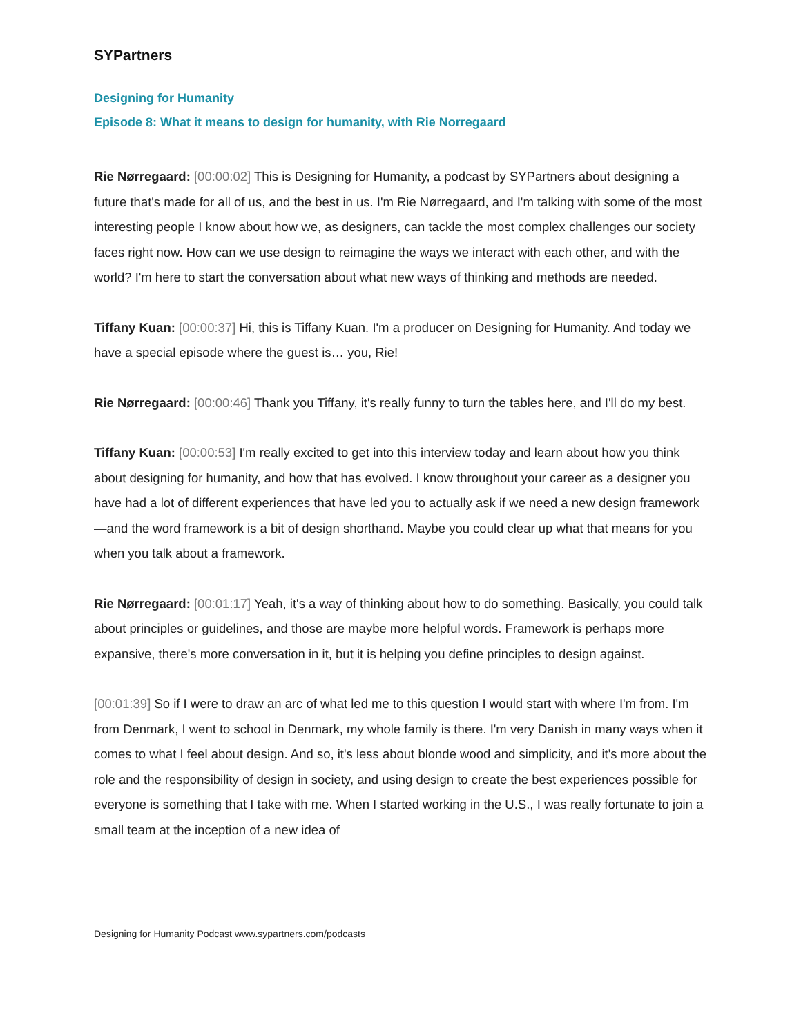SYPartners
Designing for Humanity
Episode 8: What it means to design for humanity, with Rie Norregaard
Rie Nørregaard: [00:00:02] This is Designing for Humanity, a podcast by SYPartners about designing a future that's made for all of us, and the best in us. I'm Rie Nørregaard, and I'm talking with some of the most interesting people I know about how we, as designers, can tackle the most complex challenges our society faces right now. How can we use design to reimagine the ways we interact with each other, and with the world? I'm here to start the conversation about what new ways of thinking and methods are needed.
Tiffany Kuan: [00:00:37] Hi, this is Tiffany Kuan. I'm a producer on Designing for Humanity. And today we have a special episode where the guest is… you, Rie!
Rie Nørregaard: [00:00:46] Thank you Tiffany, it's really funny to turn the tables here, and I'll do my best.
Tiffany Kuan: [00:00:53] I'm really excited to get into this interview today and learn about how you think about designing for humanity, and how that has evolved. I know throughout your career as a designer you have had a lot of different experiences that have led you to actually ask if we need a new design framework—and the word framework is a bit of design shorthand. Maybe you could clear up what that means for you when you talk about a framework.
Rie Nørregaard: [00:01:17] Yeah, it's a way of thinking about how to do something. Basically, you could talk about principles or guidelines, and those are maybe more helpful words. Framework is perhaps more expansive, there's more conversation in it, but it is helping you define principles to design against.
[00:01:39] So if I were to draw an arc of what led me to this question I would start with where I'm from. I'm from Denmark, I went to school in Denmark, my whole family is there. I'm very Danish in many ways when it comes to what I feel about design. And so, it's less about blonde wood and simplicity, and it's more about the role and the responsibility of design in society, and using design to create the best experiences possible for everyone is something that I take with me. When I started working in the U.S., I was really fortunate to join a small team at the inception of a new idea of
Designing for Humanity Podcast www.sypartners.com/podcasts